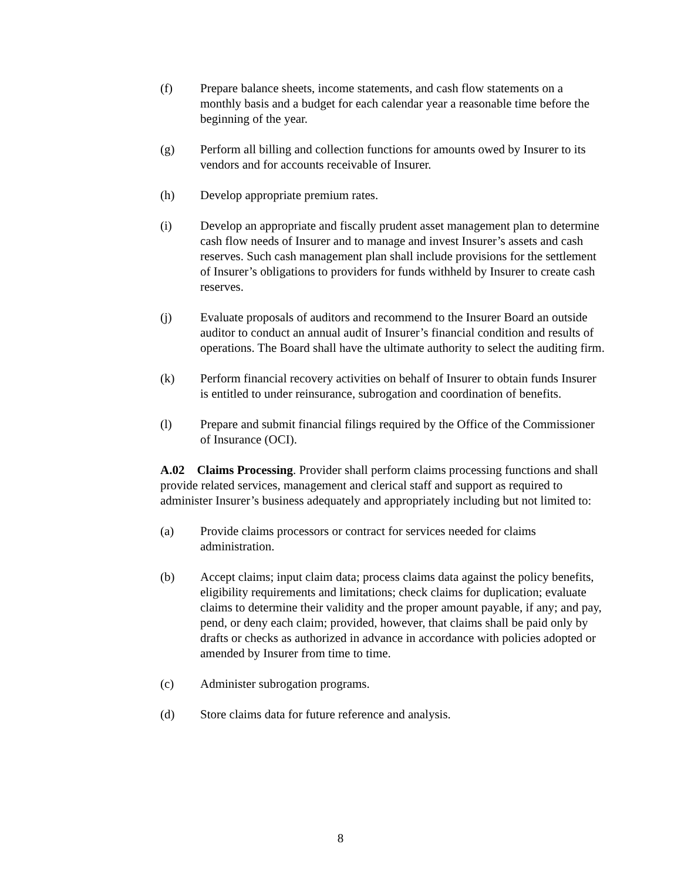(f) Prepare balance sheets, income statements, and cash flow statements on a monthly basis and a budget for each calendar year a reasonable time before the beginning of the year.
(g) Perform all billing and collection functions for amounts owed by Insurer to its vendors and for accounts receivable of Insurer.
(h) Develop appropriate premium rates.
(i) Develop an appropriate and fiscally prudent asset management plan to determine cash flow needs of Insurer and to manage and invest Insurer’s assets and cash reserves. Such cash management plan shall include provisions for the settlement of Insurer’s obligations to providers for funds withheld by Insurer to create cash reserves.
(j) Evaluate proposals of auditors and recommend to the Insurer Board an outside auditor to conduct an annual audit of Insurer’s financial condition and results of operations. The Board shall have the ultimate authority to select the auditing firm.
(k) Perform financial recovery activities on behalf of Insurer to obtain funds Insurer is entitled to under reinsurance, subrogation and coordination of benefits.
(l) Prepare and submit financial filings required by the Office of the Commissioner of Insurance (OCI).
A.02 Claims Processing. Provider shall perform claims processing functions and shall provide related services, management and clerical staff and support as required to administer Insurer’s business adequately and appropriately including but not limited to:
(a) Provide claims processors or contract for services needed for claims administration.
(b) Accept claims; input claim data; process claims data against the policy benefits, eligibility requirements and limitations; check claims for duplication; evaluate claims to determine their validity and the proper amount payable, if any; and pay, pend, or deny each claim; provided, however, that claims shall be paid only by drafts or checks as authorized in advance in accordance with policies adopted or amended by Insurer from time to time.
(c) Administer subrogation programs.
(d) Store claims data for future reference and analysis.
8